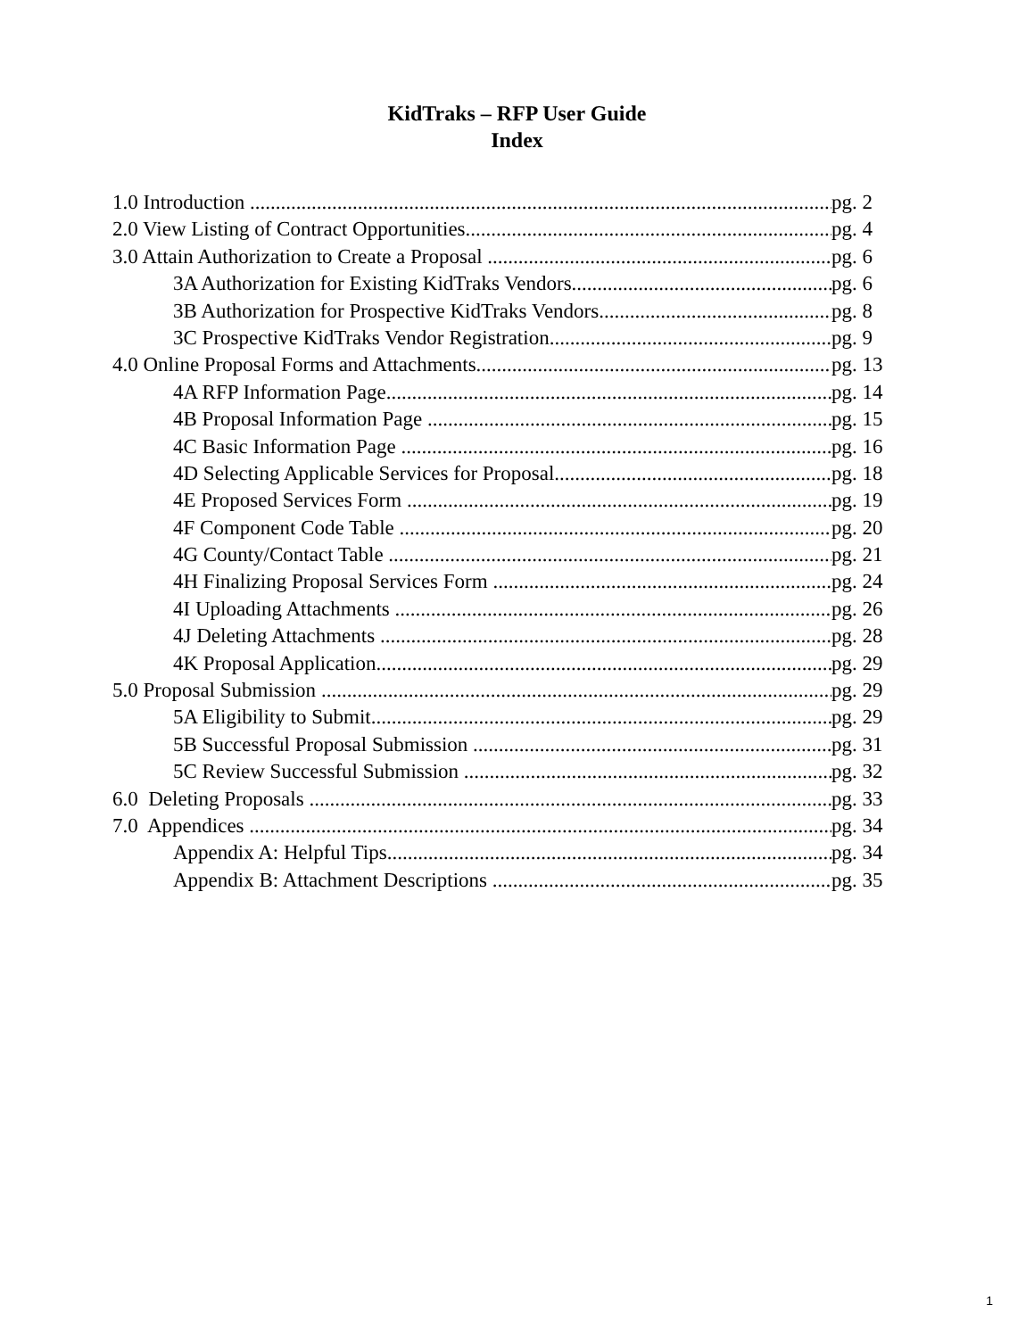KidTraks – RFP User Guide
Index
1.0 Introduction pg. 2
2.0 View Listing of Contract Opportunities pg. 4
3.0 Attain Authorization to Create a Proposal pg. 6
3A Authorization for Existing KidTraks Vendors pg. 6
3B Authorization for Prospective KidTraks Vendors pg. 8
3C Prospective KidTraks Vendor Registration pg. 9
4.0 Online Proposal Forms and Attachments pg. 13
4A RFP Information Page pg. 14
4B Proposal Information Page pg. 15
4C Basic Information Page pg. 16
4D Selecting Applicable Services for Proposal pg. 18
4E Proposed Services Form pg. 19
4F Component Code Table pg. 20
4G County/Contact Table pg. 21
4H Finalizing Proposal Services Form pg. 24
4I Uploading Attachments pg. 26
4J Deleting Attachments pg. 28
4K Proposal Application pg. 29
5.0 Proposal Submission pg. 29
5A Eligibility to Submit pg. 29
5B Successful Proposal Submission pg. 31
5C Review Successful Submission pg. 32
6.0 Deleting Proposals pg. 33
7.0 Appendices pg. 34
Appendix A: Helpful Tips pg. 34
Appendix B: Attachment Descriptions pg. 35
1